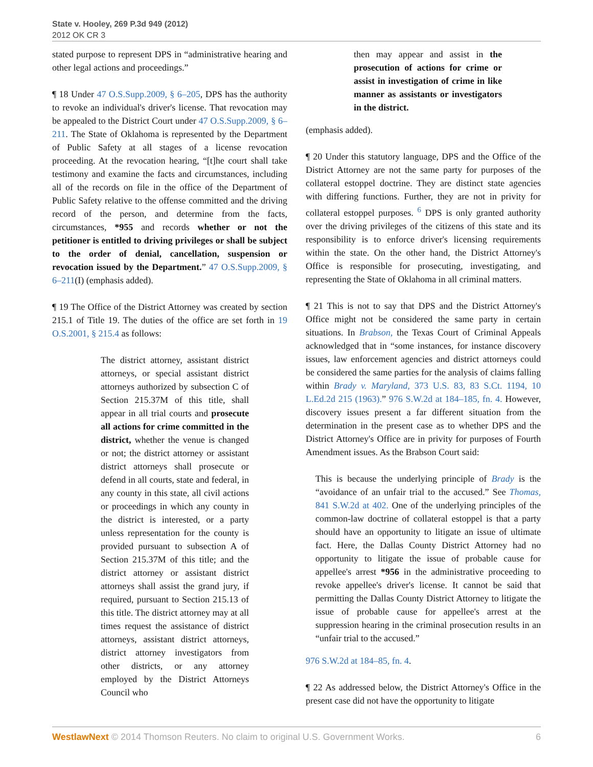State v. Hooley, 269 P.3d 949 (2012)
2012 OK CR 3
stated purpose to represent DPS in “administrative hearing and other legal actions and proceedings.”
¶ 18 Under 47 O.S.Supp.2009, § 6–205, DPS has the authority to revoke an individual's driver's license. That revocation may be appealed to the District Court under 47 O.S.Supp.2009, § 6–211. The State of Oklahoma is represented by the Department of Public Safety at all stages of a license revocation proceeding. At the revocation hearing, “[t]he court shall take testimony and examine the facts and circumstances, including all of the records on file in the office of the Department of Public Safety relative to the offense committed and the driving record of the person, and determine from the facts, circumstances, *955 and records whether or not the petitioner is entitled to driving privileges or shall be subject to the order of denial, cancellation, suspension or revocation issued by the Department.” 47 O.S.Supp.2009, § 6–211(I) (emphasis added).
¶ 19 The Office of the District Attorney was created by section 215.1 of Title 19. The duties of the office are set forth in 19 O.S.2001, § 215.4 as follows:
The district attorney, assistant district attorneys, or special assistant district attorneys authorized by subsection C of Section 215.37M of this title, shall appear in all trial courts and prosecute all actions for crime committed in the district, whether the venue is changed or not; the district attorney or assistant district attorneys shall prosecute or defend in all courts, state and federal, in any county in this state, all civil actions or proceedings in which any county in the district is interested, or a party unless representation for the county is provided pursuant to subsection A of Section 215.37M of this title; and the district attorney or assistant district attorneys shall assist the grand jury, if required, pursuant to Section 215.13 of this title. The district attorney may at all times request the assistance of district attorneys, assistant district attorneys, district attorney investigators from other districts, or any attorney employed by the District Attorneys Council who
then may appear and assist in the prosecution of actions for crime or assist in investigation of crime in like manner as assistants or investigators in the district.
(emphasis added).
¶ 20 Under this statutory language, DPS and the Office of the District Attorney are not the same party for purposes of the collateral estoppel doctrine. They are distinct state agencies with differing functions. Further, they are not in privity for collateral estoppel purposes. <sup>6</sup> DPS is only granted authority over the driving privileges of the citizens of this state and its responsibility is to enforce driver's licensing requirements within the state. On the other hand, the District Attorney's Office is responsible for prosecuting, investigating, and representing the State of Oklahoma in all criminal matters.
¶ 21 This is not to say that DPS and the District Attorney's Office might not be considered the same party in certain situations. In Brabson, the Texas Court of Criminal Appeals acknowledged that in “some instances, for instance discovery issues, law enforcement agencies and district attorneys could be considered the same parties for the analysis of claims falling within Brady v. Maryland, 373 U.S. 83, 83 S.Ct. 1194, 10 L.Ed.2d 215 (1963).” 976 S.W.2d at 184–185, fn. 4. However, discovery issues present a far different situation from the determination in the present case as to whether DPS and the District Attorney's Office are in privity for purposes of Fourth Amendment issues. As the Brabson Court said:
This is because the underlying principle of Brady is the “avoidance of an unfair trial to the accused.” See Thomas, 841 S.W.2d at 402. One of the underlying principles of the common-law doctrine of collateral estoppel is that a party should have an opportunity to litigate an issue of ultimate fact. Here, the Dallas County District Attorney had no opportunity to litigate the issue of probable cause for appellee's arrest *956 in the administrative proceeding to revoke appellee's driver's license. It cannot be said that permitting the Dallas County District Attorney to litigate the issue of probable cause for appellee's arrest at the suppression hearing in the criminal prosecution results in an “unfair trial to the accused.”
976 S.W.2d at 184–85, fn. 4.
¶ 22 As addressed below, the District Attorney's Office in the present case did not have the opportunity to litigate
WestlawNext © 2014 Thomson Reuters. No claim to original U.S. Government Works. 6